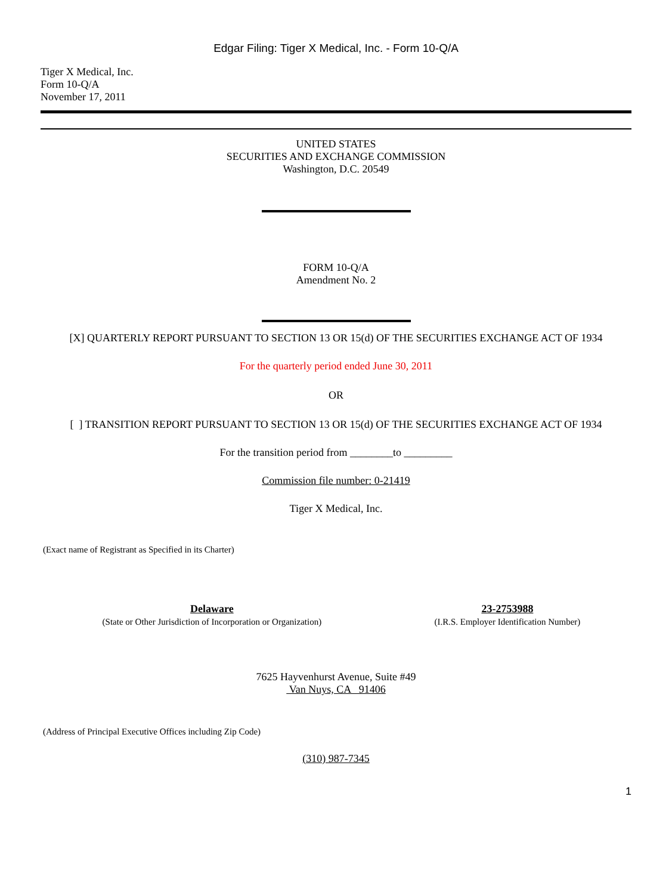Edgar Filing: Tiger X Medical, Inc. - Form 10-Q/A
Tiger X Medical, Inc.
Form 10-Q/A
November 17, 2011
UNITED STATES
SECURITIES AND EXCHANGE COMMISSION
Washington, D.C. 20549
FORM 10-Q/A
Amendment No. 2
[X] QUARTERLY REPORT PURSUANT TO SECTION 13 OR 15(d) OF THE SECURITIES EXCHANGE ACT OF 1934
For the quarterly period ended June 30, 2011
OR
[ ] TRANSITION REPORT PURSUANT TO SECTION 13 OR 15(d) OF THE SECURITIES EXCHANGE ACT OF 1934
For the transition period from ________to _________
Commission file number: 0-21419
Tiger X Medical, Inc.
(Exact name of Registrant as Specified in its Charter)
Delaware
(State or Other Jurisdiction of Incorporation or Organization)
23-2753988
(I.R.S. Employer Identification Number)
7625 Hayvenhurst Avenue, Suite #49
Van Nuys, CA 91406
(Address of Principal Executive Offices including Zip Code)
(310) 987-7345
1